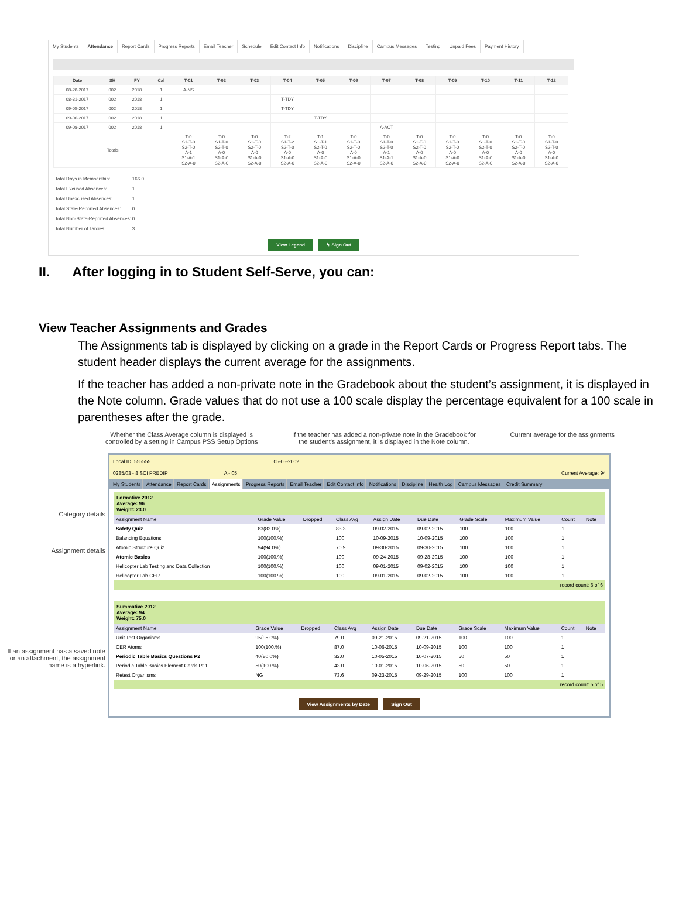My Students Attendance Report Cards Progress Reports Email Teacher Schedule Edit Contact Info Notifications Discipline Campus Messages Testing Unpaid Fees Payment History
| Date | SH | FY | Cal | T-01 | T-02 | T-03 | T-04 | T-05 | T-06 | T-07 | T-08 | T-09 | T-10 | T-11 | T-12 |
| --- | --- | --- | --- | --- | --- | --- | --- | --- | --- | --- | --- | --- | --- | --- | --- |
| 08-28-2017 | 002 | 2018 | 1 | A-NS | | | | | | | | | | | |
| 08-31-2017 | 002 | 2018 | 1 | | | | T-TDY | | | | | | | | |
| 09-05-2017 | 002 | 2018 | 1 | | | | T-TDY | | | | | | | | |
| 09-06-2017 | 002 | 2018 | 1 | | | | | T-TDY | | | | | | | |
| 09-08-2017 | 002 | 2018 | 1 | | | | | | | A-ACT | | | | | |
| Totals | | | | T-0 S1-T-0 S2-T-0 A-1 S1-A-1 S2-A-0 | T-0 S1-T-0 S2-T-0 A-0 S1-A-0 S2-A-0 | T-0 S1-T-0 S2-T-0 A-0 S1-A-0 S2-A-0 | T-2 S1-T-2 S2-T-0 A-0 S1-A-0 S2-A-0 | T-1 S1-T-1 S2-T-0 A-0 S1-A-0 S2-A-0 | T-0 S1-T-0 S2-T-0 A-0 S1-A-0 S2-A-0 | T-0 S1-T-0 S2-T-0 A-1 S1-A-1 S2-A-0 | T-0 S1-T-0 S2-T-0 A-0 S1-A-0 S2-A-0 | T-0 S1-T-0 S2-T-0 A-0 S1-A-0 S2-A-0 | T-0 S1-T-0 S2-T-0 A-0 S1-A-0 S2-A-0 | T-0 S1-T-0 S2-T-0 A-0 S1-A-0 S2-A-0 | T-0 S1-T-0 S2-T-0 A-0 S1-A-0 S2-A-0 |
| Total Days in Membership: | 166.0 |
| Total Excused Absences: | 1 |
| Total Unexcused Absences: | 1 |
| Total State-Reported Absences: | 0 |
| Total Non-State-Reported Absences: | 0 |
| Total Number of Tardies: | 3 |
View Legend ↰ Sign Out
II. After logging in to Student Self-Serve, you can:
View Teacher Assignments and Grades
The Assignments tab is displayed by clicking on a grade in the Report Cards or Progress Report tabs. The student header displays the current average for the assignments.
If the teacher has added a non-private note in the Gradebook about the student’s assignment, it is displayed in the Note column. Grade values that do not use a 100 scale display the percentage equivalent for a 100 scale in parentheses after the grade.
Whether the Class Average column is displayed is
controlled by a setting in Campus PSS Setup Options
If the teacher has added a non-private note in the Gradebook for
the student's assignment, it is displayed in the Note column.
Current average for the assignments
Category details
Assignment details
If an assignment has a saved note or an attachment, the assignment name is a hyperlink.
Local ID: 555555 05-05-2002
0285/03 - 8 SCI PREDIP A - 05 Current Average: 94
My Students Attendance Report Cards Assignments Progress Reports Email Teacher Edit Contact Info Notifications Discipline Health Log Campus Messages Credit Summary
Formative 2012
Average: 96
Weight: 23.0
| Assignment Name | Grade Value | Dropped | Class Avg | Assign Date | Due Date | Grade Scale | Maximum Value | Count | Note |
| --- | --- | --- | --- | --- | --- | --- | --- | --- | --- |
| Safety Quiz | 83(83.0%) | | 83.3 | 09-02-2015 | 09-02-2015 | 100 | 100 | 1 | |
| Balancing Equations | 100(100.%) | | 100. | 10-09-2015 | 10-09-2015 | 100 | 100 | 1 | |
| Atomic Structure Quiz | 94(94.0%) | | 70.9 | 09-30-2015 | 09-30-2015 | 100 | 100 | 1 | |
| Atomic Basics | 100(100.%) | | 100. | 09-24-2015 | 09-28-2015 | 100 | 100 | 1 | |
| Helicopter Lab Testing and Data Collection | 100(100.%) | | 100. | 09-01-2015 | 09-02-2015 | 100 | 100 | 1 | |
| Helicopter Lab CER | 100(100.%) | | 100. | 09-01-2015 | 09-02-2015 | 100 | 100 | 1 | |
record count: 6 of 6
Summative 2012
Average: 94
Weight: 75.0
| Assignment Name | Grade Value | Dropped | Class Avg | Assign Date | Due Date | Grade Scale | Maximum Value | Count | Note |
| --- | --- | --- | --- | --- | --- | --- | --- | --- | --- |
| Unit Test Organisms | 95(95.0%) | | 79.0 | 09-21-2015 | 09-21-2015 | 100 | 100 | 1 | |
| CER Atoms | 100(100.%) | | 87.0 | 10-06-2015 | 10-09-2015 | 100 | 100 | 1 | |
| Periodic Table Basics Questions P2 | 40(80.0%) | | 32.0 | 10-05-2015 | 10-07-2015 | 50 | 50 | 1 | |
| Periodic Table Basics Element Cards Pt 1 | 50(100.%) | | 43.0 | 10-01-2015 | 10-06-2015 | 50 | 50 | 1 | |
| Retest Organisms | NG | | 73.6 | 09-23-2015 | 09-29-2015 | 100 | 100 | 1 | |
record count: 5 of 5
View Assignments by Date Sign Out